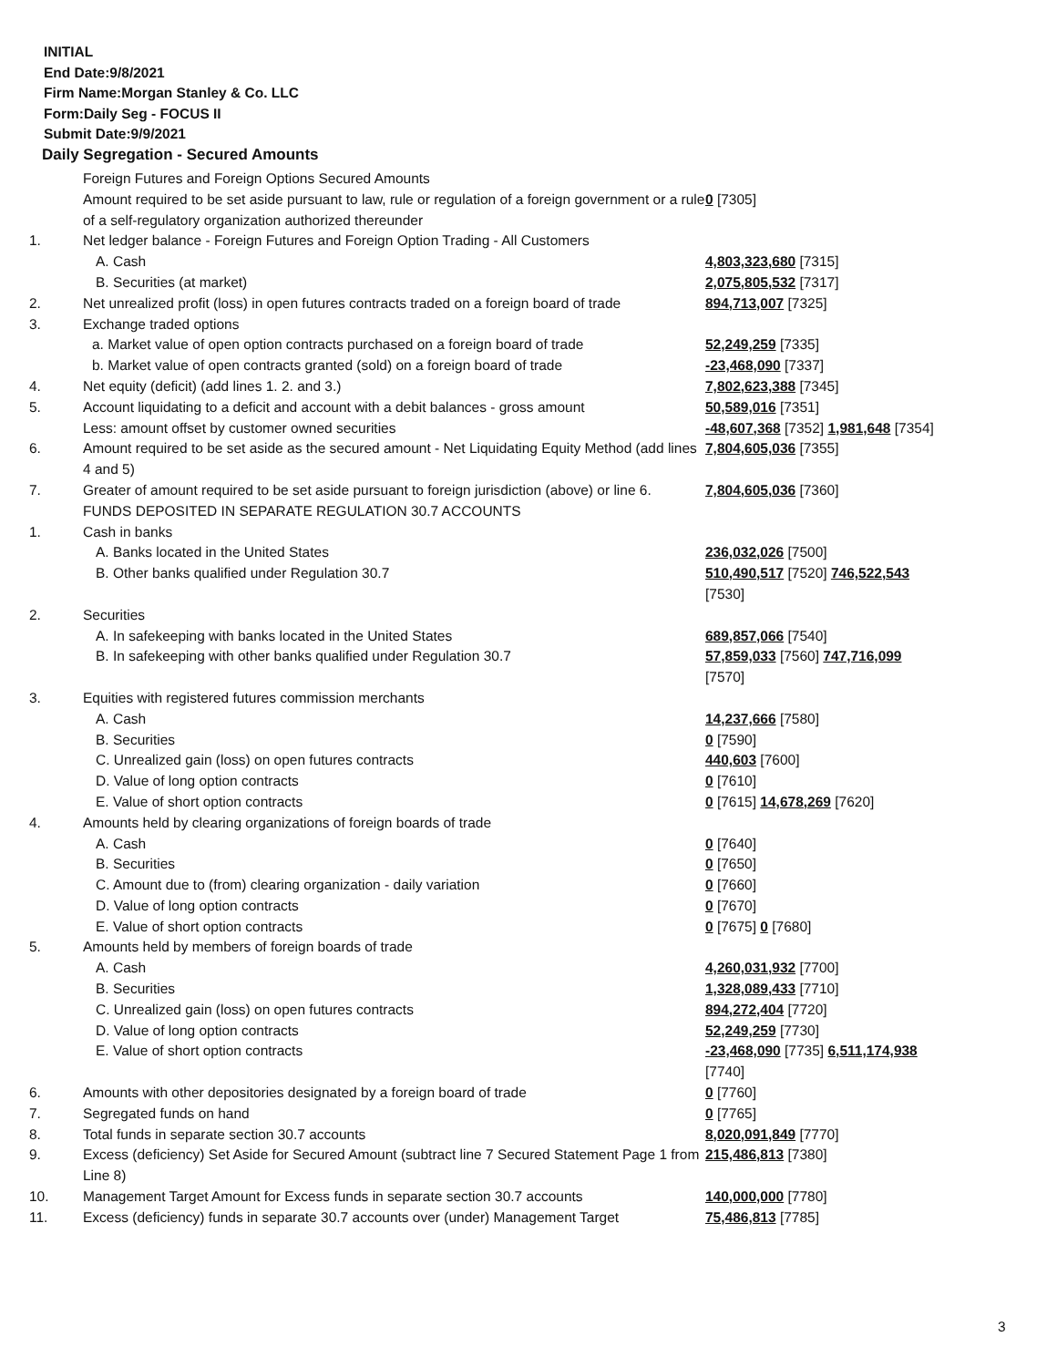INITIAL
End Date:9/8/2021
Firm Name:Morgan Stanley & Co. LLC
Form:Daily Seg - FOCUS II
Submit Date:9/9/2021
Daily Segregation - Secured Amounts
| | Foreign Futures and Foreign Options Secured Amounts | |
| | Amount required to be set aside pursuant to law, rule or regulation of a foreign government or a rule of a self-regulatory organization authorized thereunder | 0 [7305] |
| 1. | Net ledger balance - Foreign Futures and Foreign Option Trading - All Customers | |
| | A. Cash | 4,803,323,680 [7315] |
| | B. Securities (at market) | 2,075,805,532 [7317] |
| 2. | Net unrealized profit (loss) in open futures contracts traded on a foreign board of trade | 894,713,007 [7325] |
| 3. | Exchange traded options | |
| | a. Market value of open option contracts purchased on a foreign board of trade | 52,249,259 [7335] |
| | b. Market value of open contracts granted (sold) on a foreign board of trade | -23,468,090 [7337] |
| 4. | Net equity (deficit) (add lines 1. 2. and 3.) | 7,802,623,388 [7345] |
| 5. | Account liquidating to a deficit and account with a debit balances - gross amount | 50,589,016 [7351] |
| | Less: amount offset by customer owned securities | -48,607,368 [7352] 1,981,648 [7354] |
| 6. | Amount required to be set aside as the secured amount - Net Liquidating Equity Method (add lines 4 and 5) | 7,804,605,036 [7355] |
| 7. | Greater of amount required to be set aside pursuant to foreign jurisdiction (above) or line 6. | 7,804,605,036 [7360] |
| | FUNDS DEPOSITED IN SEPARATE REGULATION 30.7 ACCOUNTS | |
| 1. | Cash in banks | |
| | A. Banks located in the United States | 236,032,026 [7500] |
| | B. Other banks qualified under Regulation 30.7 | 510,490,517 [7520] 746,522,543 [7530] |
| 2. | Securities | |
| | A. In safekeeping with banks located in the United States | 689,857,066 [7540] |
| | B. In safekeeping with other banks qualified under Regulation 30.7 | 57,859,033 [7560] 747,716,099 [7570] |
| 3. | Equities with registered futures commission merchants | |
| | A. Cash | 14,237,666 [7580] |
| | B. Securities | 0 [7590] |
| | C. Unrealized gain (loss) on open futures contracts | 440,603 [7600] |
| | D. Value of long option contracts | 0 [7610] |
| | E. Value of short option contracts | 0 [7615] 14,678,269 [7620] |
| 4. | Amounts held by clearing organizations of foreign boards of trade | |
| | A. Cash | 0 [7640] |
| | B. Securities | 0 [7650] |
| | C. Amount due to (from) clearing organization - daily variation | 0 [7660] |
| | D. Value of long option contracts | 0 [7670] |
| | E. Value of short option contracts | 0 [7675] 0 [7680] |
| 5. | Amounts held by members of foreign boards of trade | |
| | A. Cash | 4,260,031,932 [7700] |
| | B. Securities | 1,328,089,433 [7710] |
| | C. Unrealized gain (loss) on open futures contracts | 894,272,404 [7720] |
| | D. Value of long option contracts | 52,249,259 [7730] |
| | E. Value of short option contracts | -23,468,090 [7735] 6,511,174,938 [7740] |
| 6. | Amounts with other depositories designated by a foreign board of trade | 0 [7760] |
| 7. | Segregated funds on hand | 0 [7765] |
| 8. | Total funds in separate section 30.7 accounts | 8,020,091,849 [7770] |
| 9. | Excess (deficiency) Set Aside for Secured Amount (subtract line 7 Secured Statement Page 1 from Line 8) | 215,486,813 [7380] |
| 10. | Management Target Amount for Excess funds in separate section 30.7 accounts | 140,000,000 [7780] |
| 11. | Excess (deficiency) funds in separate 30.7 accounts over (under) Management Target | 75,486,813 [7785] |
3